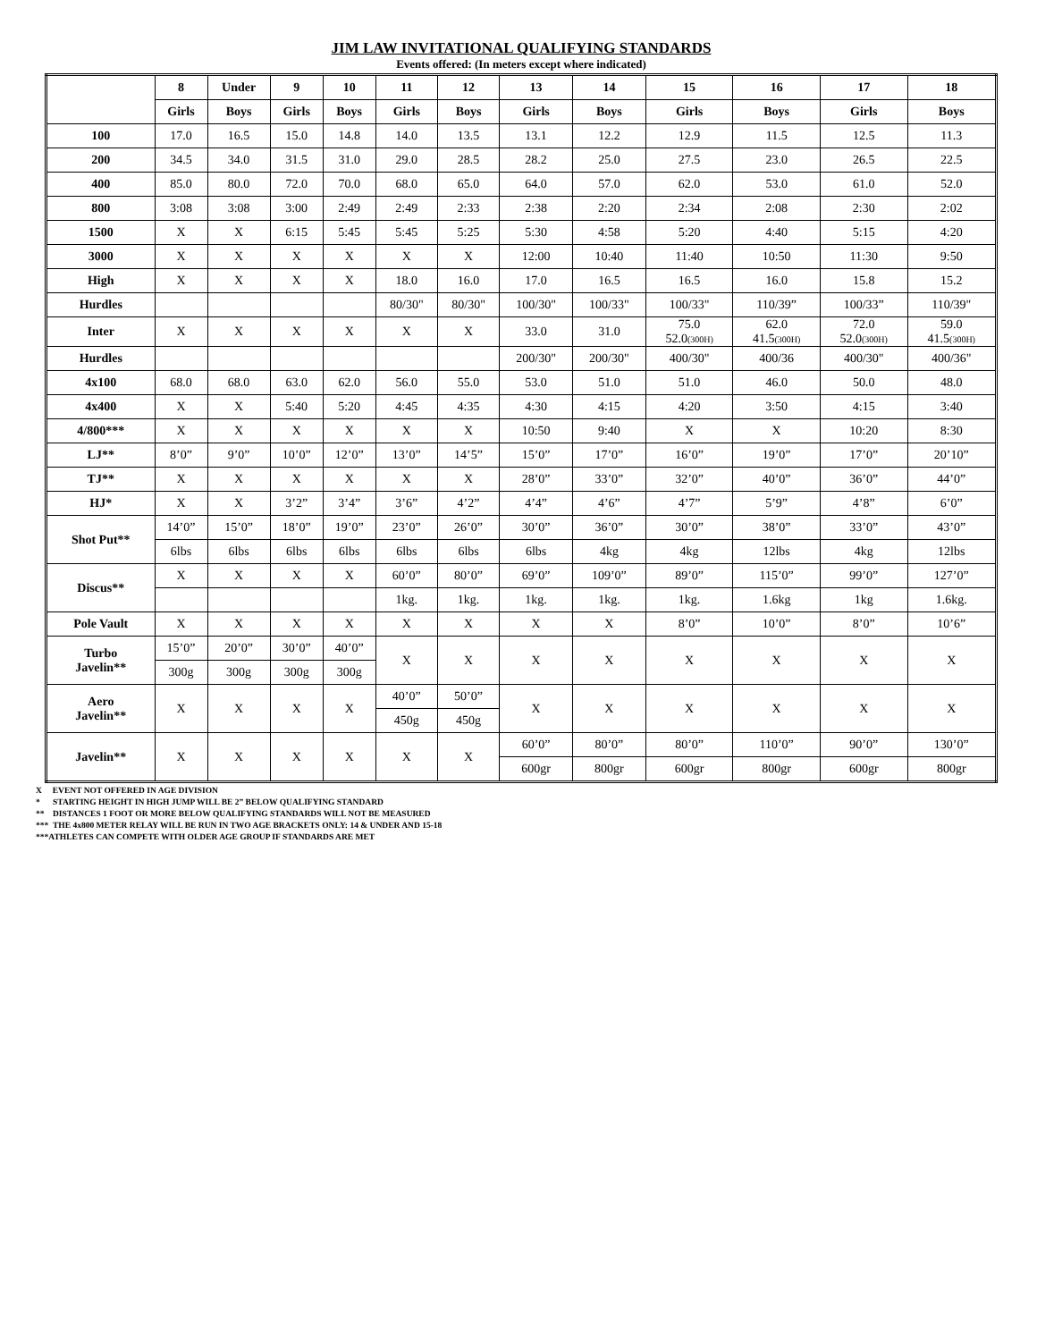JIM LAW INVITATIONAL QUALIFYING STANDARDS
Events offered: (In meters except where indicated)
| | 8 | Under | 9 | 10 | 11 | 12 | 13 | 14 | 15 | 16 | 17 | 18 |
| --- | --- | --- | --- | --- | --- | --- | --- | --- | --- | --- | --- | --- |
| | Girls | Boys | Girls | Boys | Girls | Boys | Girls | Boys | Girls | Boys | Girls | Boys |
| 100 | 17.0 | 16.5 | 15.0 | 14.8 | 14.0 | 13.5 | 13.1 | 12.2 | 12.9 | 11.5 | 12.5 | 11.3 |
| 200 | 34.5 | 34.0 | 31.5 | 31.0 | 29.0 | 28.5 | 28.2 | 25.0 | 27.5 | 23.0 | 26.5 | 22.5 |
| 400 | 85.0 | 80.0 | 72.0 | 70.0 | 68.0 | 65.0 | 64.0 | 57.0 | 62.0 | 53.0 | 61.0 | 52.0 |
| 800 | 3:08 | 3:08 | 3:00 | 2:49 | 2:49 | 2:33 | 2:38 | 2:20 | 2:34 | 2:08 | 2:30 | 2:02 |
| 1500 | X | X | 6:15 | 5:45 | 5:45 | 5:25 | 5:30 | 4:58 | 5:20 | 4:40 | 5:15 | 4:20 |
| 3000 | X | X | X | X | X | X | 12:00 | 10:40 | 11:40 | 10:50 | 11:30 | 9:50 |
| High | X | X | X | X | 18.0 | 16.0 | 17.0 | 16.5 | 16.5 | 16.0 | 15.8 | 15.2 |
| Hurdles | | | | | 80/30" | 80/30" | 100/30" | 100/33" | 100/33" | 110/39” | 100/33” | 110/39" |
| Inter | X | X | X | X | X | X | 33.0 | 31.0 | 75.0 52.0 (300H) | 62.0 41.5 (300H) | 72.0 52.0 (300H) | 59.0 41.5 (300H) |
| Hurdles | | | | | | | 200/30" | 200/30" | 400/30" | 400/36 | 400/30" | 400/36" |
| 4x100 | 68.0 | 68.0 | 63.0 | 62.0 | 56.0 | 55.0 | 53.0 | 51.0 | 51.0 | 46.0 | 50.0 | 48.0 |
| 4x400 | X | X | 5:40 | 5:20 | 4:45 | 4:35 | 4:30 | 4:15 | 4:20 | 3:50 | 4:15 | 3:40 |
| 4/800*** | X | X | X | X | X | X | 10:50 | 9:40 | X | X | 10:20 | 8:30 |
| LJ** | 8’0” | 9’0” | 10’0” | 12’0” | 13’0” | 14’5” | 15’0” | 17’0” | 16’0” | 19’0” | 17’0” | 20’10” |
| TJ** | X | X | X | X | X | X | 28’0” | 33’0” | 32’0” | 40’0” | 36’0” | 44’0” |
| HJ* | X | X | 3’2” | 3’4” | 3’6” | 4’2” | 4’4” | 4’6” | 4’7” | 5’9” | 4’8” | 6’0” |
| Shot Put** | 14’0” | 15’0” | 18’0” | 19’0” | 23’0” | 26’0” | 30’0” | 36’0” | 30’0” | 38’0” | 33’0” | 43’0” |
| | 6lbs | 6lbs | 6lbs | 6lbs | 6lbs | 6lbs | 6lbs | 4kg | 4kg | 12lbs | 4kg | 12lbs |
| Discus** | X | X | X | X | 60’0” | 80’0” | 69’0” | 109’0” | 89’0” | 115’0” | 99’0” | 127’0” |
| | | | | | 1kg. | 1kg. | 1kg. | 1kg. | 1kg. | 1.6kg | 1kg | 1.6kg. |
| Pole Vault | X | X | X | X | X | X | X | X | 8’0” | 10’0” | 8’0” | 10’6” |
| Turbo Javelin** | 15’0” | 20’0” | 30’0” | 40’0” | X | X | X | X | X | X | X | X |
| | 300g | 300g | 300g | 300g | | | | | | | | |
| Aero Javelin** | X | X | X | X | 40’0” | 50’0” | X | X | X | X | X | X |
| | | | | | 450g | 450g | | | | | | |
| Javelin** | X | X | X | X | X | X | 60’0” | 80’0” | 80’0” | 110’0” | 90’0” | 130’0” |
| | | | | | | | 600gr | 800gr | 600gr | 800gr | 600gr | 800gr |
X EVENT NOT OFFERED IN AGE DIVISION
* STARTING HEIGHT IN HIGH JUMP WILL BE 2” BELOW QUALIFYING STANDARD
** DISTANCES 1 FOOT OR MORE BELOW QUALIFYING STANDARDS WILL NOT BE MEASURED
*** THE 4x800 METER RELAY WILL BE RUN IN TWO AGE BRACKETS ONLY: 14 & UNDER AND 15-18
***ATHLETES CAN COMPETE WITH OLDER AGE GROUP IF STANDARDS ARE MET